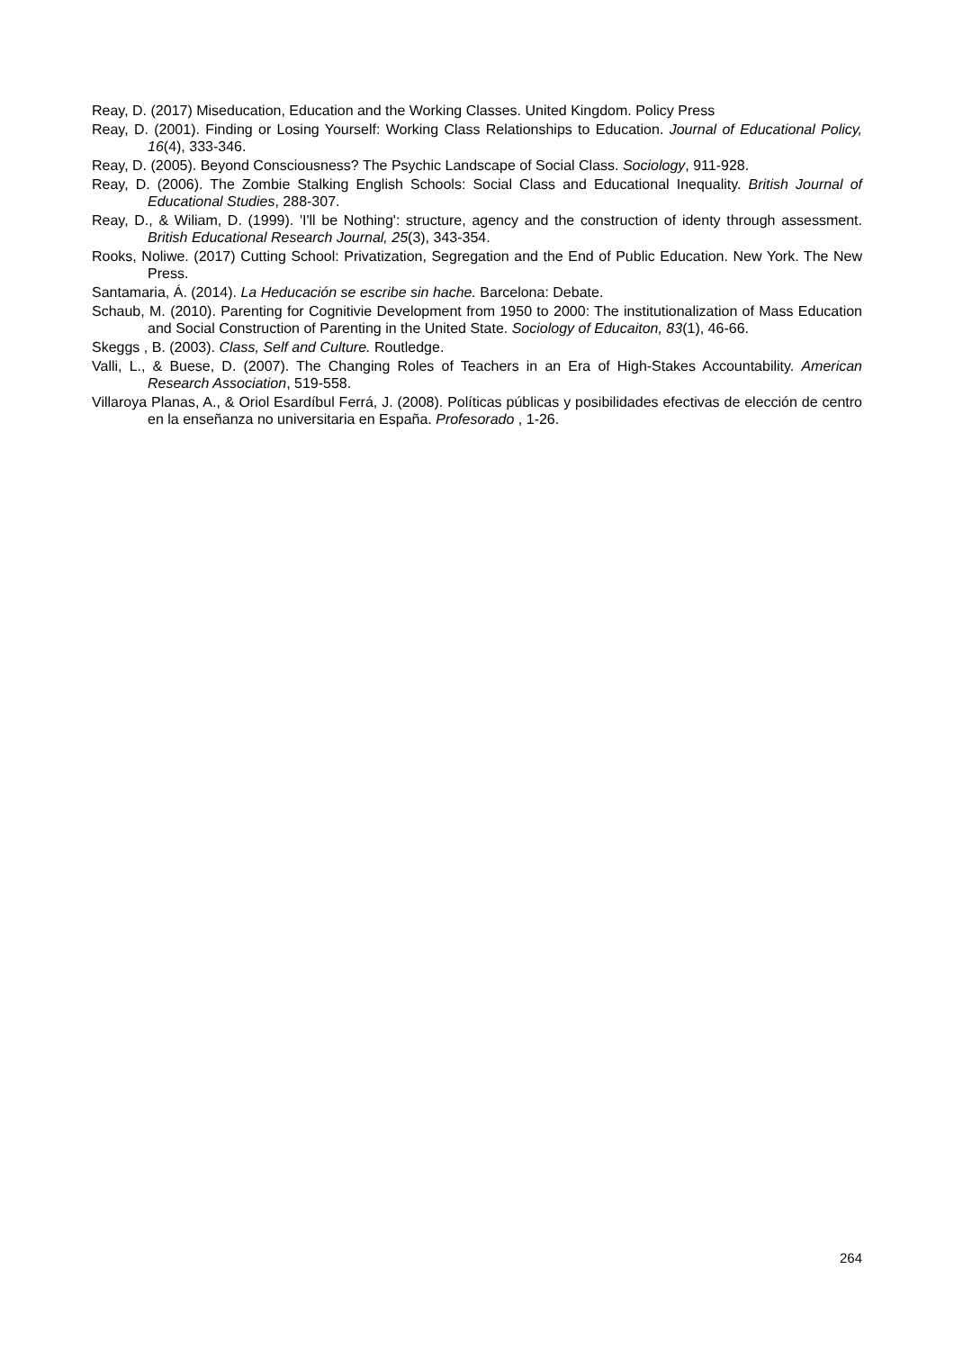Reay, D. (2017) Miseducation, Education and the Working Classes. United Kingdom. Policy Press
Reay, D. (2001). Finding or Losing Yourself: Working Class Relationships to Education. Journal of Educational Policy, 16(4), 333-346.
Reay, D. (2005). Beyond Consciousness? The Psychic Landscape of Social Class. Sociology, 911-928.
Reay, D. (2006). The Zombie Stalking English Schools: Social Class and Educational Inequality. British Journal of Educational Studies, 288-307.
Reay, D., & Wiliam, D. (1999). 'I'll be Nothing': structure, agency and the construction of identy through assessment. British Educational Research Journal, 25(3), 343-354.
Rooks, Noliwe. (2017) Cutting School: Privatization, Segregation and the End of Public Education. New York. The New Press.
Santamaria, Á. (2014). La Heducación se escribe sin hache. Barcelona: Debate.
Schaub, M. (2010). Parenting for Cognitivie Development from 1950 to 2000: The institutionalization of Mass Education and Social Construction of Parenting in the United State. Sociology of Educaiton, 83(1), 46-66.
Skeggs , B. (2003). Class, Self and Culture. Routledge.
Valli, L., & Buese, D. (2007). The Changing Roles of Teachers in an Era of High-Stakes Accountability. American Research Association, 519-558.
Villaroya Planas, A., & Oriol Esardíbul Ferrá, J. (2008). Políticas públicas y posibilidades efectivas de elección de centro en la enseñanza no universitaria en España. Profesorado , 1-26.
264